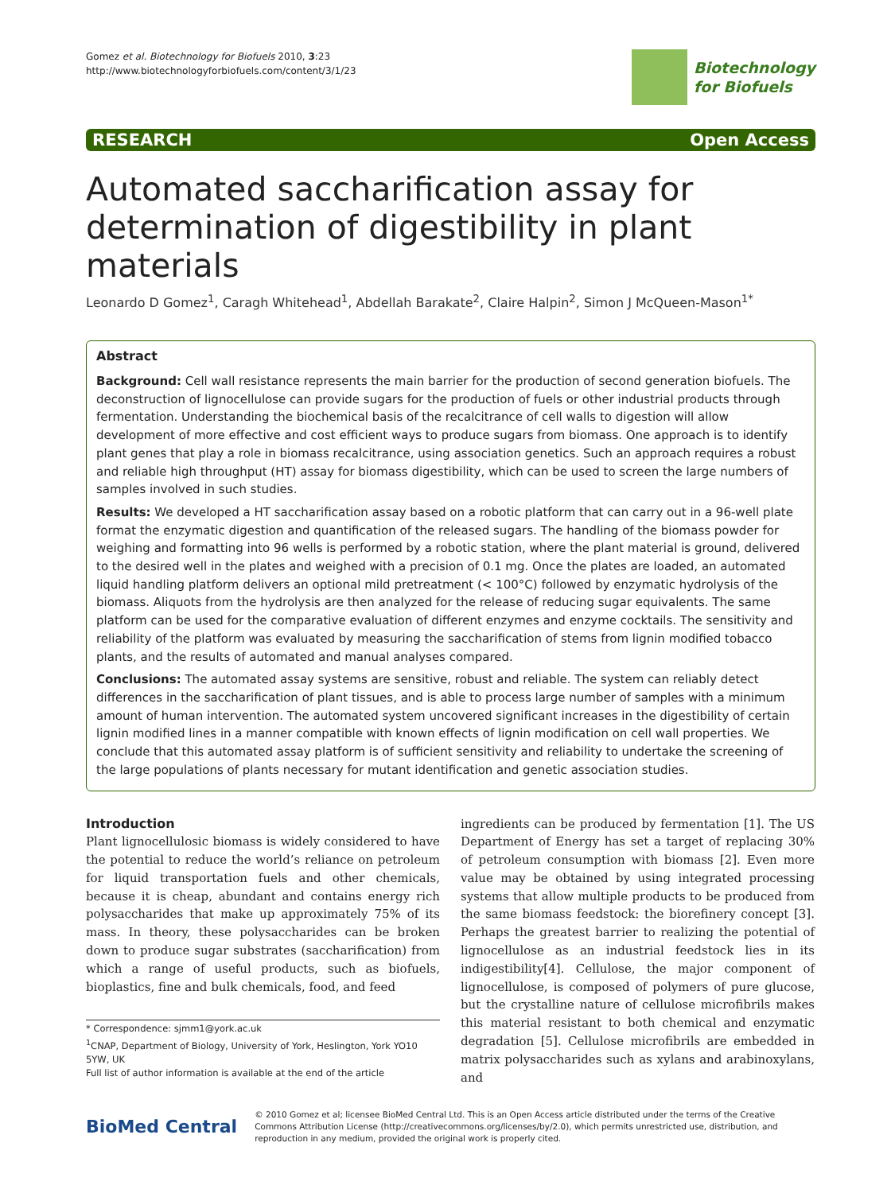Gomez et al. Biotechnology for Biofuels 2010, 3:23
http://www.biotechnologyforbiofuels.com/content/3/1/23
Biotechnology
for Biofuels
RESEARCH Open Access
Automated saccharification assay for determination of digestibility in plant materials
Leonardo D Gomez<sup>1</sup>, Caragh Whitehead<sup>1</sup>, Abdellah Barakate<sup>2</sup>, Claire Halpin<sup>2</sup>, Simon J McQueen-Mason<sup>1*</sup>
Abstract
Background: Cell wall resistance represents the main barrier for the production of second generation biofuels. The deconstruction of lignocellulose can provide sugars for the production of fuels or other industrial products through fermentation. Understanding the biochemical basis of the recalcitrance of cell walls to digestion will allow development of more effective and cost efficient ways to produce sugars from biomass. One approach is to identify plant genes that play a role in biomass recalcitrance, using association genetics. Such an approach requires a robust and reliable high throughput (HT) assay for biomass digestibility, which can be used to screen the large numbers of samples involved in such studies.
Results: We developed a HT saccharification assay based on a robotic platform that can carry out in a 96-well plate format the enzymatic digestion and quantification of the released sugars. The handling of the biomass powder for weighing and formatting into 96 wells is performed by a robotic station, where the plant material is ground, delivered to the desired well in the plates and weighed with a precision of 0.1 mg. Once the plates are loaded, an automated liquid handling platform delivers an optional mild pretreatment (< 100°C) followed by enzymatic hydrolysis of the biomass. Aliquots from the hydrolysis are then analyzed for the release of reducing sugar equivalents. The same platform can be used for the comparative evaluation of different enzymes and enzyme cocktails. The sensitivity and reliability of the platform was evaluated by measuring the saccharification of stems from lignin modified tobacco plants, and the results of automated and manual analyses compared.
Conclusions: The automated assay systems are sensitive, robust and reliable. The system can reliably detect differences in the saccharification of plant tissues, and is able to process large number of samples with a minimum amount of human intervention. The automated system uncovered significant increases in the digestibility of certain lignin modified lines in a manner compatible with known effects of lignin modification on cell wall properties. We conclude that this automated assay platform is of sufficient sensitivity and reliability to undertake the screening of the large populations of plants necessary for mutant identification and genetic association studies.
Introduction
Plant lignocellulosic biomass is widely considered to have the potential to reduce the world’s reliance on petroleum for liquid transportation fuels and other chemicals, because it is cheap, abundant and contains energy rich polysaccharides that make up approximately 75% of its mass. In theory, these polysaccharides can be broken down to produce sugar substrates (saccharification) from which a range of useful products, such as biofuels, bioplastics, fine and bulk chemicals, food, and feed
* Correspondence: sjmm1@york.ac.uk
<sup>1</sup> CNAP, Department of Biology, University of York, Heslington, York YO10 5YW, UK
Full list of author information is available at the end of the article
ingredients can be produced by fermentation [1]. The US Department of Energy has set a target of replacing 30% of petroleum consumption with biomass [2]. Even more value may be obtained by using integrated processing systems that allow multiple products to be produced from the same biomass feedstock: the biorefinery concept [3]. Perhaps the greatest barrier to realizing the potential of lignocellulose as an industrial feedstock lies in its indigestibility[4]. Cellulose, the major component of lignocellulose, is composed of polymers of pure glucose, but the crystalline nature of cellulose microfibrils makes this material resistant to both chemical and enzymatic degradation [5]. Cellulose microfibrils are embedded in matrix polysaccharides such as xylans and arabinoxylans, and
BioMed Central
© 2010 Gomez et al; licensee BioMed Central Ltd. This is an Open Access article distributed under the terms of the Creative Commons Attribution License (http://creativecommons.org/licenses/by/2.0), which permits unrestricted use, distribution, and reproduction in any medium, provided the original work is properly cited.